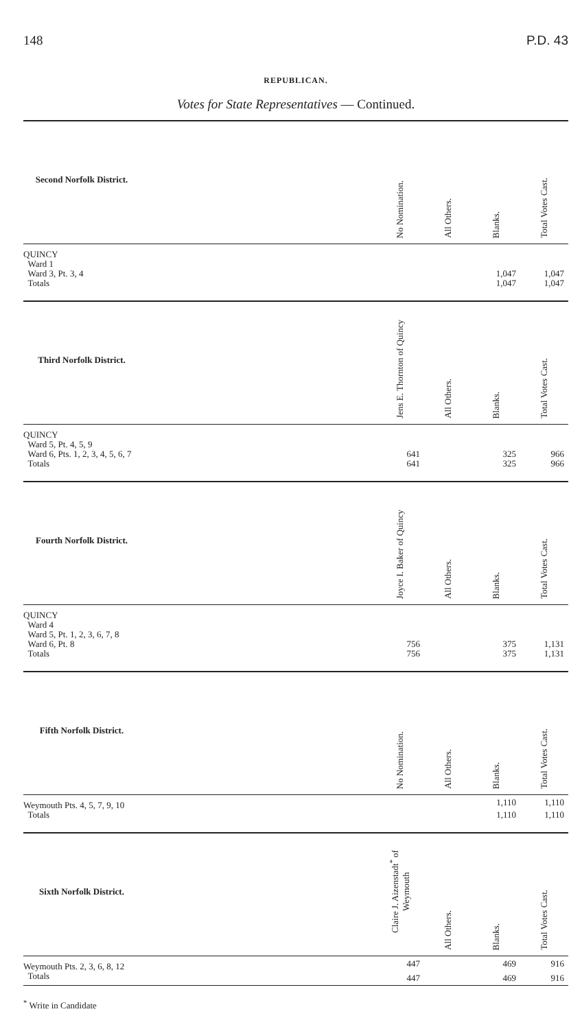148 P.D. 43
REPUBLICAN.
Votes for State Representatives — Continued.
| Second Norfolk District. | | No Nomination. | All Others. | Blanks. | Total Votes Cast. |
| --- | --- | --- | --- | --- | --- |
| QUINCY | | | | | |
| Ward 1 | | | | | |
| Ward 3, Pt. 3, 4 | | | | 1,047 | 1,047 |
| Totals | | | | 1,047 | 1,047 |
| Third Norfolk District. | | Jens E. Thornton of Quincy | All Others. | Blanks. | Total Votes Cast. |
| QUINCY | | | | | |
| Ward 5, Pt. 4, 5, 9 | | | | | |
| Ward 6, Pts. 1, 2, 3, 4, 5, 6, 7 | | 641 | | 325 | 966 |
| Totals | | 641 | | 325 | 966 |
| Fourth Norfolk District. | | Joyce I. Baker of Quincy | All Others. | Blanks. | Total Votes Cast. |
| QUINCY | | | | | |
| Ward 4 | | | | | |
| Ward 5, Pt. 1, 2, 3, 6, 7, 8 | | | | | |
| Ward 6, Pt. 8 | | 756 | | 375 | 1,131 |
| Totals | | 756 | | 375 | 1,131 |
| Fifth Norfolk District. | | No Nomination. | All Others. | Blanks. | Total Votes Cast. |
| Weymouth Pts. 4, 5, 7, 9, 10 | | | | 1,110 | 1,110 |
| Totals | | | | 1,110 | 1,110 |
| Sixth Norfolk District. | | Claire J. Aizenstadt<sup>*</sup> of Weymouth | All Others. | Blanks. | Total Votes Cast. |
| Weymouth Pts. 2, 3, 6, 8, 12 | | 447 | | 469 | 916 |
| Totals | | 447 | | 469 | 916 |
<sup>*</sup> Write in Candidate